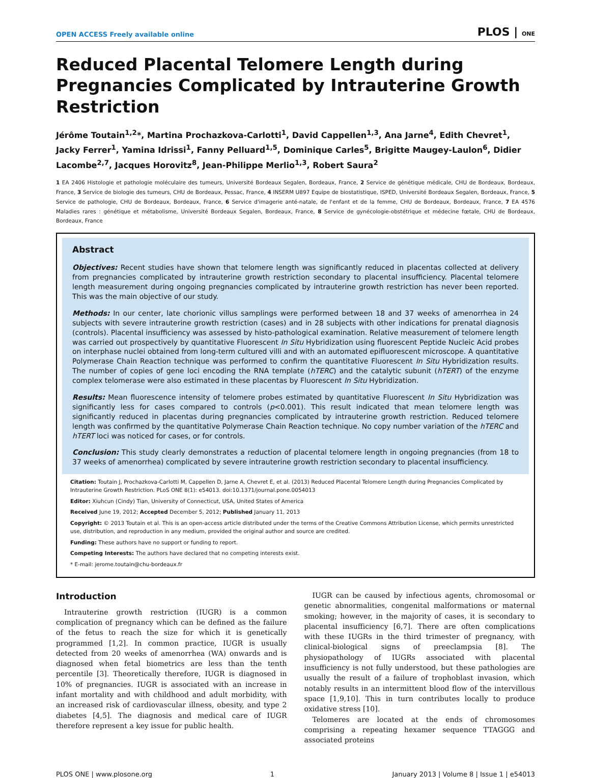OPEN ACCESS Freely available online PLOS | ONE
Reduced Placental Telomere Length during Pregnancies Complicated by Intrauterine Growth Restriction
Jérôme Toutain<sup>1,2</sup>*, Martina Prochazkova-Carlotti<sup>1</sup>, David Cappellen<sup>1,3</sup>, Ana Jarne<sup>4</sup>, Edith Chevret<sup>1</sup>, Jacky Ferrer<sup>1</sup>, Yamina Idrissi<sup>1</sup>, Fanny Pelluard<sup>1,5</sup>, Dominique Carles<sup>5</sup>, Brigitte Maugey-Laulon<sup>6</sup>, Didier Lacombe<sup>2,7</sup>, Jacques Horovitz<sup>8</sup>, Jean-Philippe Merlio<sup>1,3</sup>, Robert Saura<sup>2</sup>
1 EA 2406 Histologie et pathologie moléculaire des tumeurs, Université Bordeaux Segalen, Bordeaux, France, 2 Service de génétique médicale, CHU de Bordeaux, Bordeaux, France, 3 Service de biologie des tumeurs, CHU de Bordeaux, Pessac, France, 4 INSERM U897 Equipe de biostatistique, ISPED, Université Bordeaux Segalen, Bordeaux, France, 5 Service de pathologie, CHU de Bordeaux, Bordeaux, France, 6 Service d'imagerie anté-natale, de l'enfant et de la femme, CHU de Bordeaux, Bordeaux, France, 7 EA 4576 Maladies rares : génétique et métabolisme, Université Bordeaux Segalen, Bordeaux, France, 8 Service de gynécologie-obstétrique et médecine fœtale, CHU de Bordeaux, Bordeaux, France
Abstract
Objectives: Recent studies have shown that telomere length was significantly reduced in placentas collected at delivery from pregnancies complicated by intrauterine growth restriction secondary to placental insufficiency. Placental telomere length measurement during ongoing pregnancies complicated by intrauterine growth restriction has never been reported. This was the main objective of our study.
Methods: In our center, late chorionic villus samplings were performed between 18 and 37 weeks of amenorrhea in 24 subjects with severe intrauterine growth restriction (cases) and in 28 subjects with other indications for prenatal diagnosis (controls). Placental insufficiency was assessed by histo-pathological examination. Relative measurement of telomere length was carried out prospectively by quantitative Fluorescent In Situ Hybridization using fluorescent Peptide Nucleic Acid probes on interphase nuclei obtained from long-term cultured villi and with an automated epifluorescent microscope. A quantitative Polymerase Chain Reaction technique was performed to confirm the quantitative Fluorescent In Situ Hybridization results. The number of copies of gene loci encoding the RNA template (hTERC) and the catalytic subunit (hTERT) of the enzyme complex telomerase were also estimated in these placentas by Fluorescent In Situ Hybridization.
Results: Mean fluorescence intensity of telomere probes estimated by quantitative Fluorescent In Situ Hybridization was significantly less for cases compared to controls (p<0.001). This result indicated that mean telomere length was significantly reduced in placentas during pregnancies complicated by intrauterine growth restriction. Reduced telomere length was confirmed by the quantitative Polymerase Chain Reaction technique. No copy number variation of the hTERC and hTERT loci was noticed for cases, or for controls.
Conclusion: This study clearly demonstrates a reduction of placental telomere length in ongoing pregnancies (from 18 to 37 weeks of amenorrhea) complicated by severe intrauterine growth restriction secondary to placental insufficiency.
Citation: Toutain J, Prochazkova-Carlotti M, Cappellen D, Jarne A, Chevret E, et al. (2013) Reduced Placental Telomere Length during Pregnancies Complicated by Intrauterine Growth Restriction. PLoS ONE 8(1): e54013. doi:10.1371/journal.pone.0054013
Editor: Xiuhcun (Cindy) Tian, University of Connecticut, USA, United States of America
Received June 19, 2012; Accepted December 5, 2012; Published January 11, 2013
Copyright: © 2013 Toutain et al. This is an open-access article distributed under the terms of the Creative Commons Attribution License, which permits unrestricted use, distribution, and reproduction in any medium, provided the original author and source are credited.
Funding: These authors have no support or funding to report.
Competing Interests: The authors have declared that no competing interests exist.
* E-mail: jerome.toutain@chu-bordeaux.fr
Introduction
Intrauterine growth restriction (IUGR) is a common complication of pregnancy which can be defined as the failure of the fetus to reach the size for which it is genetically programmed [1,2]. In common practice, IUGR is usually detected from 20 weeks of amenorrhea (WA) onwards and is diagnosed when fetal biometrics are less than the tenth percentile [3]. Theoretically therefore, IUGR is diagnosed in 10% of pregnancies. IUGR is associated with an increase in infant mortality and with childhood and adult morbidity, with an increased risk of cardiovascular illness, obesity, and type 2 diabetes [4,5]. The diagnosis and medical care of IUGR therefore represent a key issue for public health.
IUGR can be caused by infectious agents, chromosomal or genetic abnormalities, congenital malformations or maternal smoking; however, in the majority of cases, it is secondary to placental insufficiency [6,7]. There are often complications with these IUGRs in the third trimester of pregnancy, with clinical-biological signs of preeclampsia [8]. The physiopathology of IUGRs associated with placental insufficiency is not fully understood, but these pathologies are usually the result of a failure of trophoblast invasion, which notably results in an intermittent blood flow of the intervillous space [1,9,10]. This in turn contributes locally to produce oxidative stress [10].
Telomeres are located at the ends of chromosomes comprising a repeating hexamer sequence TTAGGG and associated proteins
PLOS ONE | www.plosone.org 1 January 2013 | Volume 8 | Issue 1 | e54013